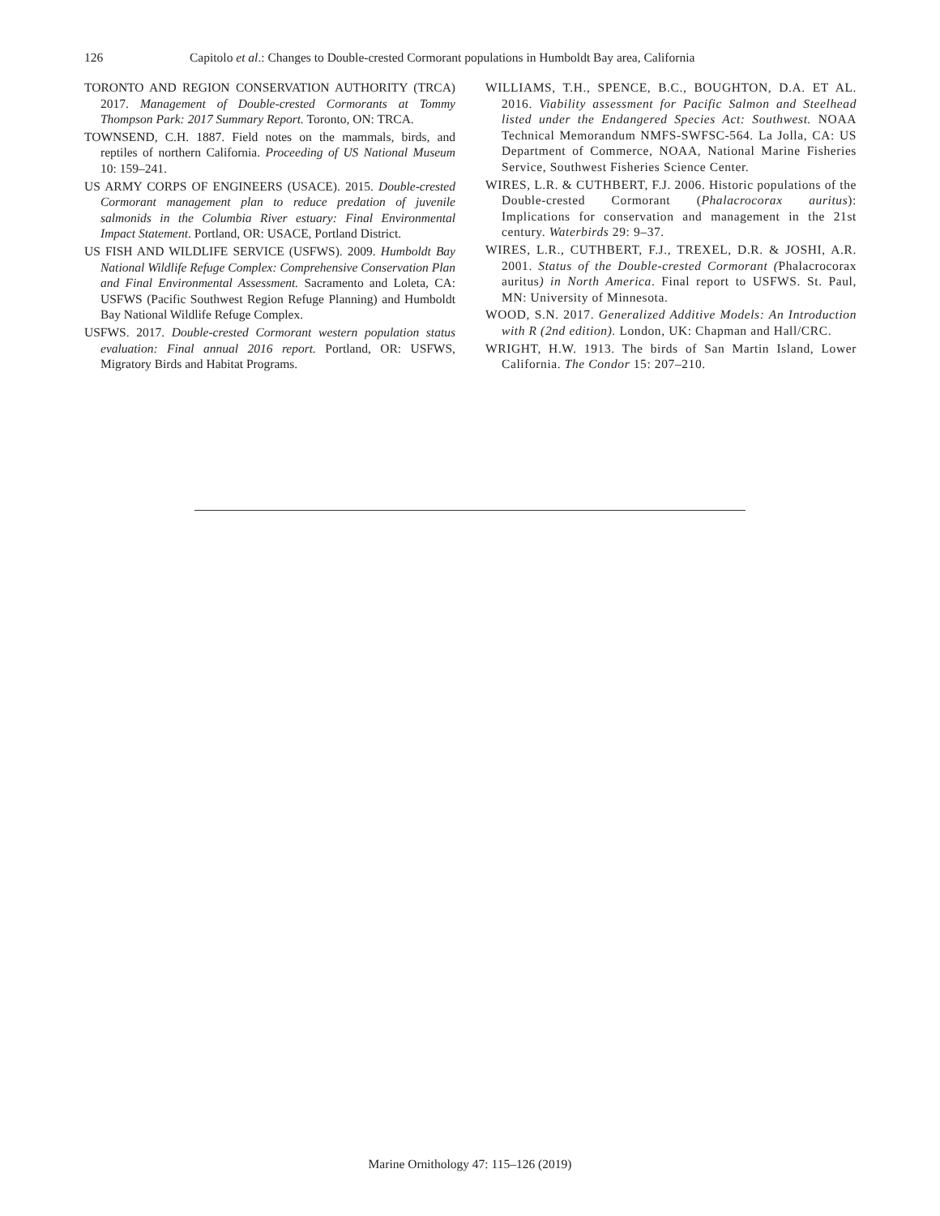126 Capitolo et al.: Changes to Double-crested Cormorant populations in Humboldt Bay area, California
TORONTO AND REGION CONSERVATION AUTHORITY (TRCA) 2017. Management of Double-crested Cormorants at Tommy Thompson Park: 2017 Summary Report. Toronto, ON: TRCA.
TOWNSEND, C.H. 1887. Field notes on the mammals, birds, and reptiles of northern California. Proceeding of US National Museum 10: 159–241.
US ARMY CORPS OF ENGINEERS (USACE). 2015. Double-crested Cormorant management plan to reduce predation of juvenile salmonids in the Columbia River estuary: Final Environmental Impact Statement. Portland, OR: USACE, Portland District.
US FISH AND WILDLIFE SERVICE (USFWS). 2009. Humboldt Bay National Wildlife Refuge Complex: Comprehensive Conservation Plan and Final Environmental Assessment. Sacramento and Loleta, CA: USFWS (Pacific Southwest Region Refuge Planning) and Humboldt Bay National Wildlife Refuge Complex.
USFWS. 2017. Double-crested Cormorant western population status evaluation: Final annual 2016 report. Portland, OR: USFWS, Migratory Birds and Habitat Programs.
WILLIAMS, T.H., SPENCE, B.C., BOUGHTON, D.A. ET AL. 2016. Viability assessment for Pacific Salmon and Steelhead listed under the Endangered Species Act: Southwest. NOAA Technical Memorandum NMFS-SWFSC-564. La Jolla, CA: US Department of Commerce, NOAA, National Marine Fisheries Service, Southwest Fisheries Science Center.
WIRES, L.R. & CUTHBERT, F.J. 2006. Historic populations of the Double-crested Cormorant (Phalacrocorax auritus): Implications for conservation and management in the 21st century. Waterbirds 29: 9–37.
WIRES, L.R., CUTHBERT, F.J., TREXEL, D.R. & JOSHI, A.R. 2001. Status of the Double-crested Cormorant (Phalacrocorax auritus) in North America. Final report to USFWS. St. Paul, MN: University of Minnesota.
WOOD, S.N. 2017. Generalized Additive Models: An Introduction with R (2nd edition). London, UK: Chapman and Hall/CRC.
WRIGHT, H.W. 1913. The birds of San Martin Island, Lower California. The Condor 15: 207–210.
Marine Ornithology 47: 115–126 (2019)